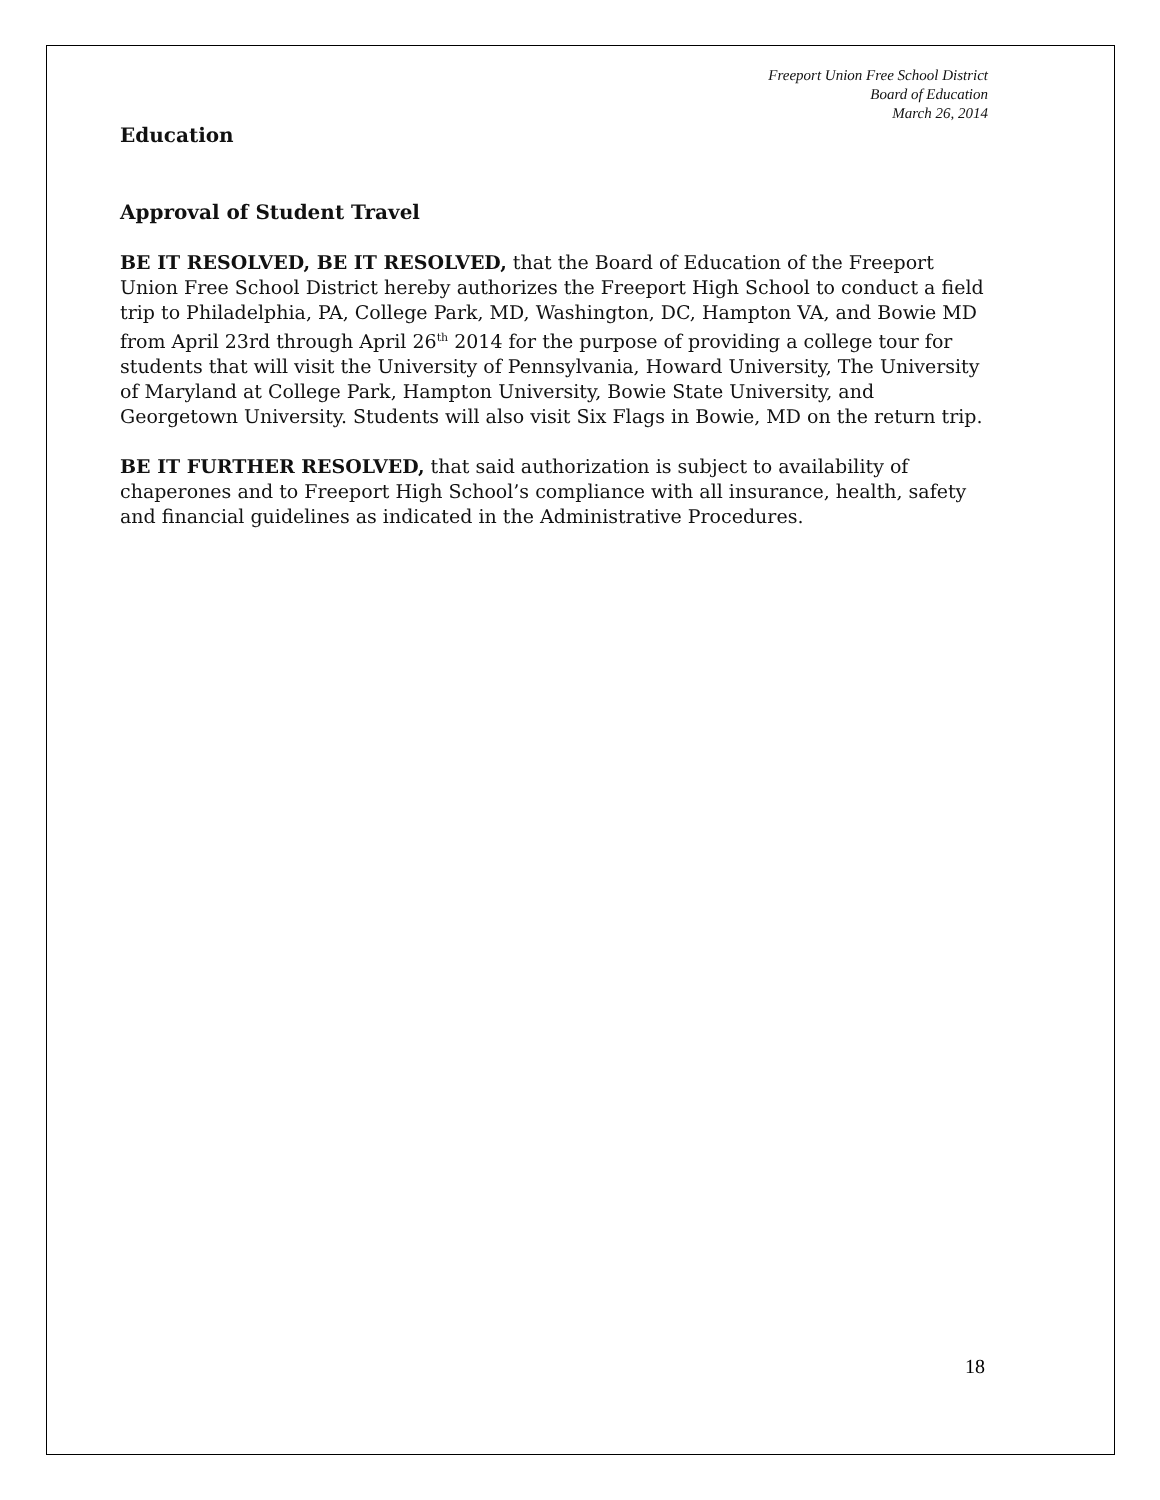Freeport Union Free School District
Board of Education
March 26, 2014
Education
Approval of Student Travel
BE IT RESOLVED, BE IT RESOLVED, that the Board of Education of the Freeport Union Free School District hereby authorizes the Freeport High School to conduct a field trip to Philadelphia, PA, College Park, MD, Washington, DC, Hampton VA, and Bowie MD from April 23rd through April 26<sup>th</sup> 2014 for the purpose of providing a college tour for students that will visit the University of Pennsylvania, Howard University, The University of Maryland at College Park, Hampton University, Bowie State University, and Georgetown University. Students will also visit Six Flags in Bowie, MD on the return trip.
BE IT FURTHER RESOLVED, that said authorization is subject to availability of chaperones and to Freeport High School’s compliance with all insurance, health, safety and financial guidelines as indicated in the Administrative Procedures.
18